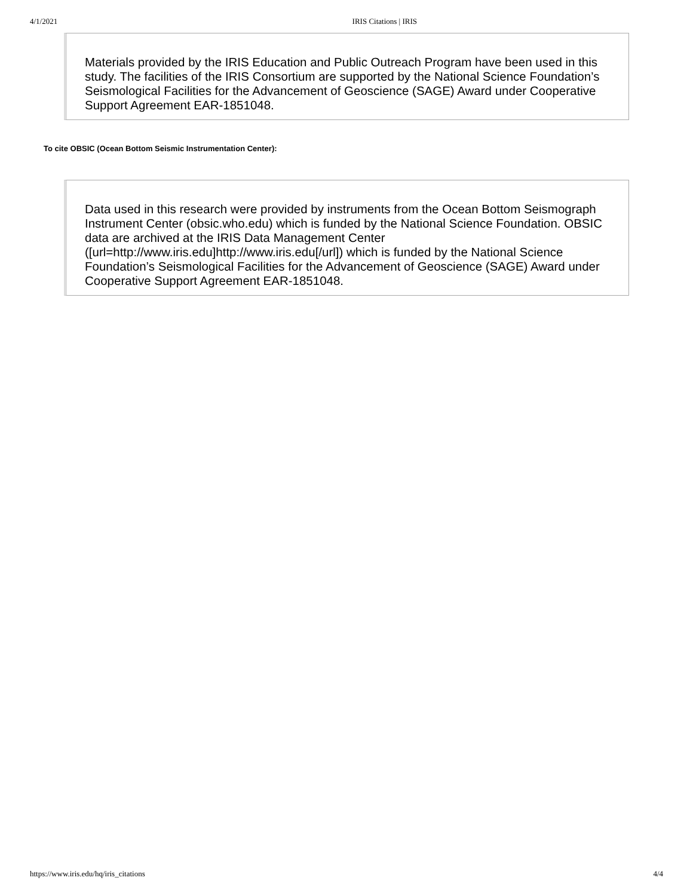4/1/2021 IRIS Citations | IRIS
Materials provided by the IRIS Education and Public Outreach Program have been used in this study. The facilities of the IRIS Consortium are supported by the National Science Foundation’s Seismological Facilities for the Advancement of Geoscience (SAGE) Award under Cooperative Support Agreement EAR-1851048.
To cite OBSIC (Ocean Bottom Seismic Instrumentation Center):
Data used in this research were provided by instruments from the Ocean Bottom Seismograph Instrument Center (obsic.who.edu) which is funded by the National Science Foundation. OBSIC data are archived at the IRIS Data Management Center ([url=http://www.iris.edu]http://www.iris.edu[/url]) which is funded by the National Science Foundation’s Seismological Facilities for the Advancement of Geoscience (SAGE) Award under Cooperative Support Agreement EAR-1851048.
https://www.iris.edu/hq/iris_citations 4/4